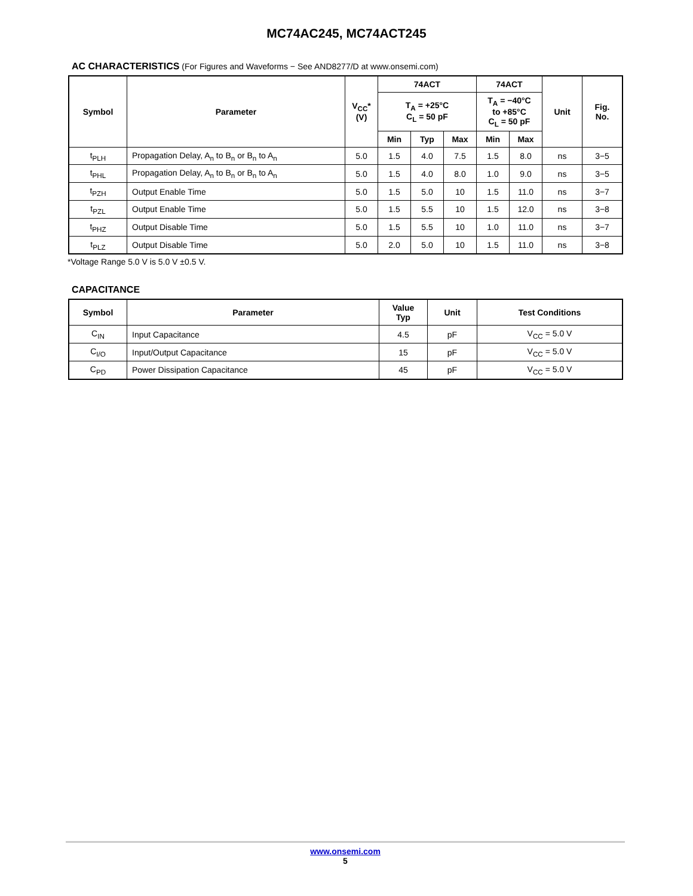MC74AC245, MC74ACT245
AC CHARACTERISTICS (For Figures and Waveforms − See AND8277/D at www.onsemi.com)
| Symbol | Parameter | V<sub>CC</sub>* (V) | 74ACT | | | 74ACT | | Unit | Fig. No. |
| --- | --- | --- | --- | --- | --- | --- | --- | --- | --- |
| | | | T<sub>A</sub> = +25°C C<sub>L</sub> = 50 pF | | | T<sub>A</sub> = −40°C to +85°C C<sub>L</sub> = 50 pF | | | |
| | | | Min | Typ | Max | Min | Max | | |
| t<sub>PLH</sub> | Propagation Delay, A<sub>n</sub> to B<sub>n</sub> or B<sub>n</sub> to A<sub>n</sub> | 5.0 | 1.5 | 4.0 | 7.5 | 1.5 | 8.0 | ns | 3−5 |
| t<sub>PHL</sub> | Propagation Delay, A<sub>n</sub> to B<sub>n</sub> or B<sub>n</sub> to A<sub>n</sub> | 5.0 | 1.5 | 4.0 | 8.0 | 1.0 | 9.0 | ns | 3−5 |
| t<sub>PZH</sub> | Output Enable Time | 5.0 | 1.5 | 5.0 | 10 | 1.5 | 11.0 | ns | 3−7 |
| t<sub>PZL</sub> | Output Enable Time | 5.0 | 1.5 | 5.5 | 10 | 1.5 | 12.0 | ns | 3−8 |
| t<sub>PHZ</sub> | Output Disable Time | 5.0 | 1.5 | 5.5 | 10 | 1.0 | 11.0 | ns | 3−7 |
| t<sub>PLZ</sub> | Output Disable Time | 5.0 | 2.0 | 5.0 | 10 | 1.5 | 11.0 | ns | 3−8 |
*Voltage Range 5.0 V is 5.0 V ±0.5 V.
CAPACITANCE
| Symbol | Parameter | Value Typ | Unit | Test Conditions |
| --- | --- | --- | --- | --- |
| C<sub>IN</sub> | Input Capacitance | 4.5 | pF | V<sub>CC</sub> = 5.0 V |
| C<sub>I/O</sub> | Input/Output Capacitance | 15 | pF | V<sub>CC</sub> = 5.0 V |
| C<sub>PD</sub> | Power Dissipation Capacitance | 45 | pF | V<sub>CC</sub> = 5.0 V |
www.onsemi.com
5